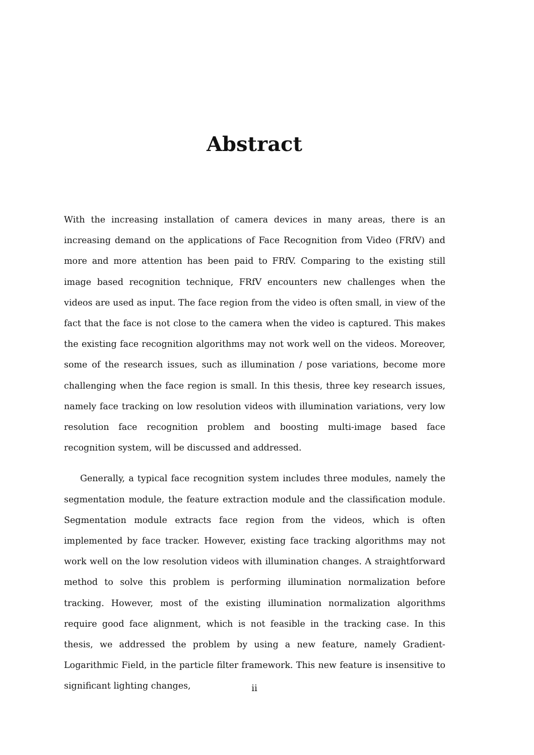Abstract
With the increasing installation of camera devices in many areas, there is an increasing demand on the applications of Face Recognition from Video (FRfV) and more and more attention has been paid to FRfV. Comparing to the existing still image based recognition technique, FRfV encounters new challenges when the videos are used as input. The face region from the video is often small, in view of the fact that the face is not close to the camera when the video is captured. This makes the existing face recognition algorithms may not work well on the videos. Moreover, some of the research issues, such as illumination / pose variations, become more challenging when the face region is small. In this thesis, three key research issues, namely face tracking on low resolution videos with illumination variations, very low resolution face recognition problem and boosting multi-image based face recognition system, will be discussed and addressed.
Generally, a typical face recognition system includes three modules, namely the segmentation module, the feature extraction module and the classification module. Segmentation module extracts face region from the videos, which is often implemented by face tracker. However, existing face tracking algorithms may not work well on the low resolution videos with illumination changes. A straightforward method to solve this problem is performing illumination normalization before tracking. However, most of the existing illumination normalization algorithms require good face alignment, which is not feasible in the tracking case. In this thesis, we addressed the problem by using a new feature, namely Gradient-Logarithmic Field, in the particle filter framework. This new feature is insensitive to significant lighting changes,
ii